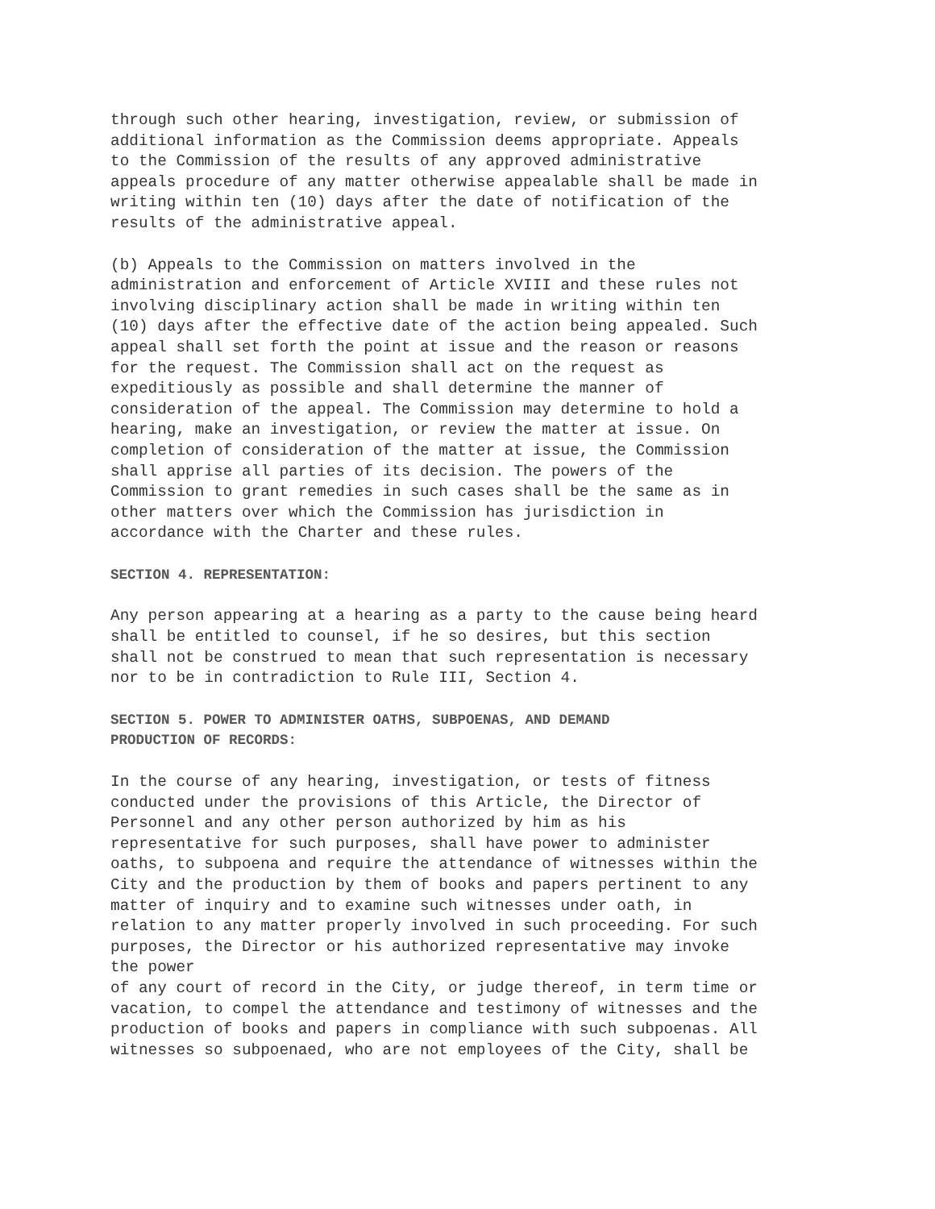through such other hearing, investigation, review, or submission of additional information as the Commission deems appropriate. Appeals to the Commission of the results of any approved administrative appeals procedure of any matter otherwise appealable shall be made in writing within ten (10) days after the date of notification of the results of the administrative appeal.
(b) Appeals to the Commission on matters involved in the administration and enforcement of Article XVIII and these rules not involving disciplinary action shall be made in writing within ten (10) days after the effective date of the action being appealed. Such appeal shall set forth the point at issue and the reason or reasons for the request. The Commission shall act on the request as expeditiously as possible and shall determine the manner of consideration of the appeal. The Commission may determine to hold a hearing, make an investigation, or review the matter at issue. On completion of consideration of the matter at issue, the Commission shall apprise all parties of its decision. The powers of the Commission to grant remedies in such cases shall be the same as in other matters over which the Commission has jurisdiction in accordance with the Charter and these rules.
SECTION 4. REPRESENTATION:
Any person appearing at a hearing as a party to the cause being heard shall be entitled to counsel, if he so desires, but this section shall not be construed to mean that such representation is necessary nor to be in contradiction to Rule III, Section 4.
SECTION 5. POWER TO ADMINISTER OATHS, SUBPOENAS, AND DEMAND
PRODUCTION OF RECORDS:
In the course of any hearing, investigation, or tests of fitness conducted under the provisions of this Article, the Director of Personnel and any other person authorized by him as his representative for such purposes, shall have power to administer oaths, to subpoena and require the attendance of witnesses within the City and the production by them of books and papers pertinent to any matter of inquiry and to examine such witnesses under oath, in relation to any matter properly involved in such proceeding. For such purposes, the Director or his authorized representative may invoke the power of any court of record in the City, or judge thereof, in term time or vacation, to compel the attendance and testimony of witnesses and the production of books and papers in compliance with such subpoenas. All witnesses so subpoenaed, who are not employees of the City, shall be